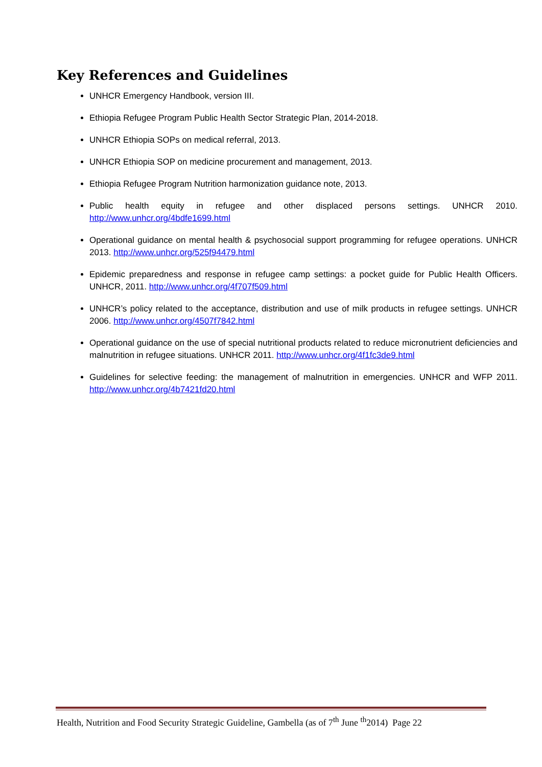Key References and Guidelines
UNHCR Emergency Handbook, version III.
Ethiopia Refugee Program Public Health Sector Strategic Plan, 2014-2018.
UNHCR Ethiopia SOPs on medical referral, 2013.
UNHCR Ethiopia SOP on medicine procurement and management, 2013.
Ethiopia Refugee Program Nutrition harmonization guidance note, 2013.
Public health equity in refugee and other displaced persons settings. UNHCR 2010. http://www.unhcr.org/4bdfe1699.html
Operational guidance on mental health & psychosocial support programming for refugee operations. UNHCR 2013. http://www.unhcr.org/525f94479.html
Epidemic preparedness and response in refugee camp settings: a pocket guide for Public Health Officers. UNHCR, 2011. http://www.unhcr.org/4f707f509.html
UNHCR’s policy related to the acceptance, distribution and use of milk products in refugee settings. UNHCR 2006. http://www.unhcr.org/4507f7842.html
Operational guidance on the use of special nutritional products related to reduce micronutrient deficiencies and malnutrition in refugee situations. UNHCR 2011. http://www.unhcr.org/4f1fc3de9.html
Guidelines for selective feeding: the management of malnutrition in emergencies. UNHCR and WFP 2011. http://www.unhcr.org/4b7421fd20.html
Health, Nutrition and Food Security Strategic Guideline, Gambella (as of 7<sup>th</sup> June <sup>th</sup>2014) Page 22